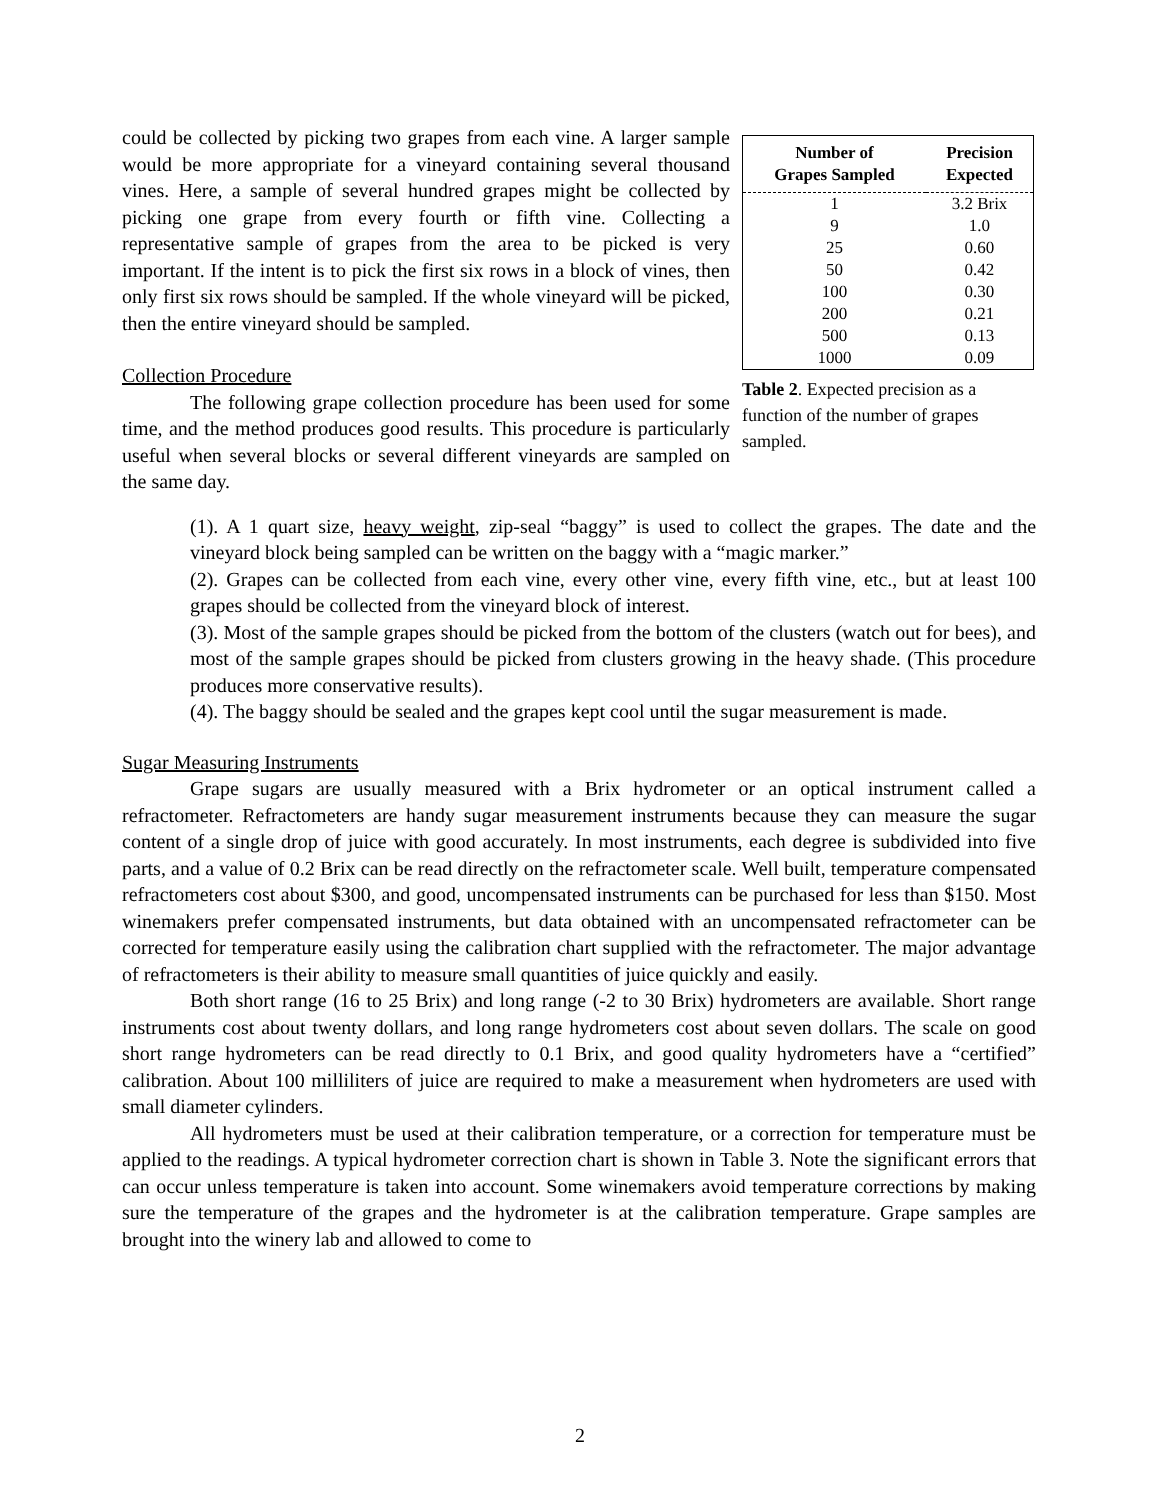could be collected by picking two grapes from each vine. A larger sample would be more appropriate for a vineyard containing several thousand vines. Here, a sample of several hundred grapes might be collected by picking one grape from every fourth or fifth vine. Collecting a representative sample of grapes from the area to be picked is very important. If the intent is to pick the first six rows in a block of vines, then only first six rows should be sampled. If the whole vineyard will be picked, then the entire vineyard should be sampled.
Collection Procedure
The following grape collection procedure has been used for some time, and the method produces good results. This procedure is particularly useful when several blocks or several different vineyards are sampled on the same day.
| Number of Grapes Sampled | Precision Expected |
| --- | --- |
| 1 | 3.2 Brix |
| 9 | 1.0 |
| 25 | 0.60 |
| 50 | 0.42 |
| 100 | 0.30 |
| 200 | 0.21 |
| 500 | 0.13 |
| 1000 | 0.09 |
Table 2. Expected precision as a function of the number of grapes sampled.
(1). A 1 quart size, heavy weight, zip-seal “baggy” is used to collect the grapes. The date and the vineyard block being sampled can be written on the baggy with a “magic marker.”
(2). Grapes can be collected from each vine, every other vine, every fifth vine, etc., but at least 100 grapes should be collected from the vineyard block of interest.
(3). Most of the sample grapes should be picked from the bottom of the clusters (watch out for bees), and most of the sample grapes should be picked from clusters growing in the heavy shade. (This procedure produces more conservative results).
(4). The baggy should be sealed and the grapes kept cool until the sugar measurement is made.
Sugar Measuring Instruments
Grape sugars are usually measured with a Brix hydrometer or an optical instrument called a refractometer. Refractometers are handy sugar measurement instruments because they can measure the sugar content of a single drop of juice with good accurately. In most instruments, each degree is subdivided into five parts, and a value of 0.2 Brix can be read directly on the refractometer scale. Well built, temperature compensated refractometers cost about $300, and good, uncompensated instruments can be purchased for less than $150. Most winemakers prefer compensated instruments, but data obtained with an uncompensated refractometer can be corrected for temperature easily using the calibration chart supplied with the refractometer. The major advantage of refractometers is their ability to measure small quantities of juice quickly and easily.
Both short range (16 to 25 Brix) and long range (-2 to 30 Brix) hydrometers are available. Short range instruments cost about twenty dollars, and long range hydrometers cost about seven dollars. The scale on good short range hydrometers can be read directly to 0.1 Brix, and good quality hydrometers have a “certified” calibration. About 100 milliliters of juice are required to make a measurement when hydrometers are used with small diameter cylinders.
All hydrometers must be used at their calibration temperature, or a correction for temperature must be applied to the readings. A typical hydrometer correction chart is shown in Table 3. Note the significant errors that can occur unless temperature is taken into account. Some winemakers avoid temperature corrections by making sure the temperature of the grapes and the hydrometer is at the calibration temperature. Grape samples are brought into the winery lab and allowed to come to
2